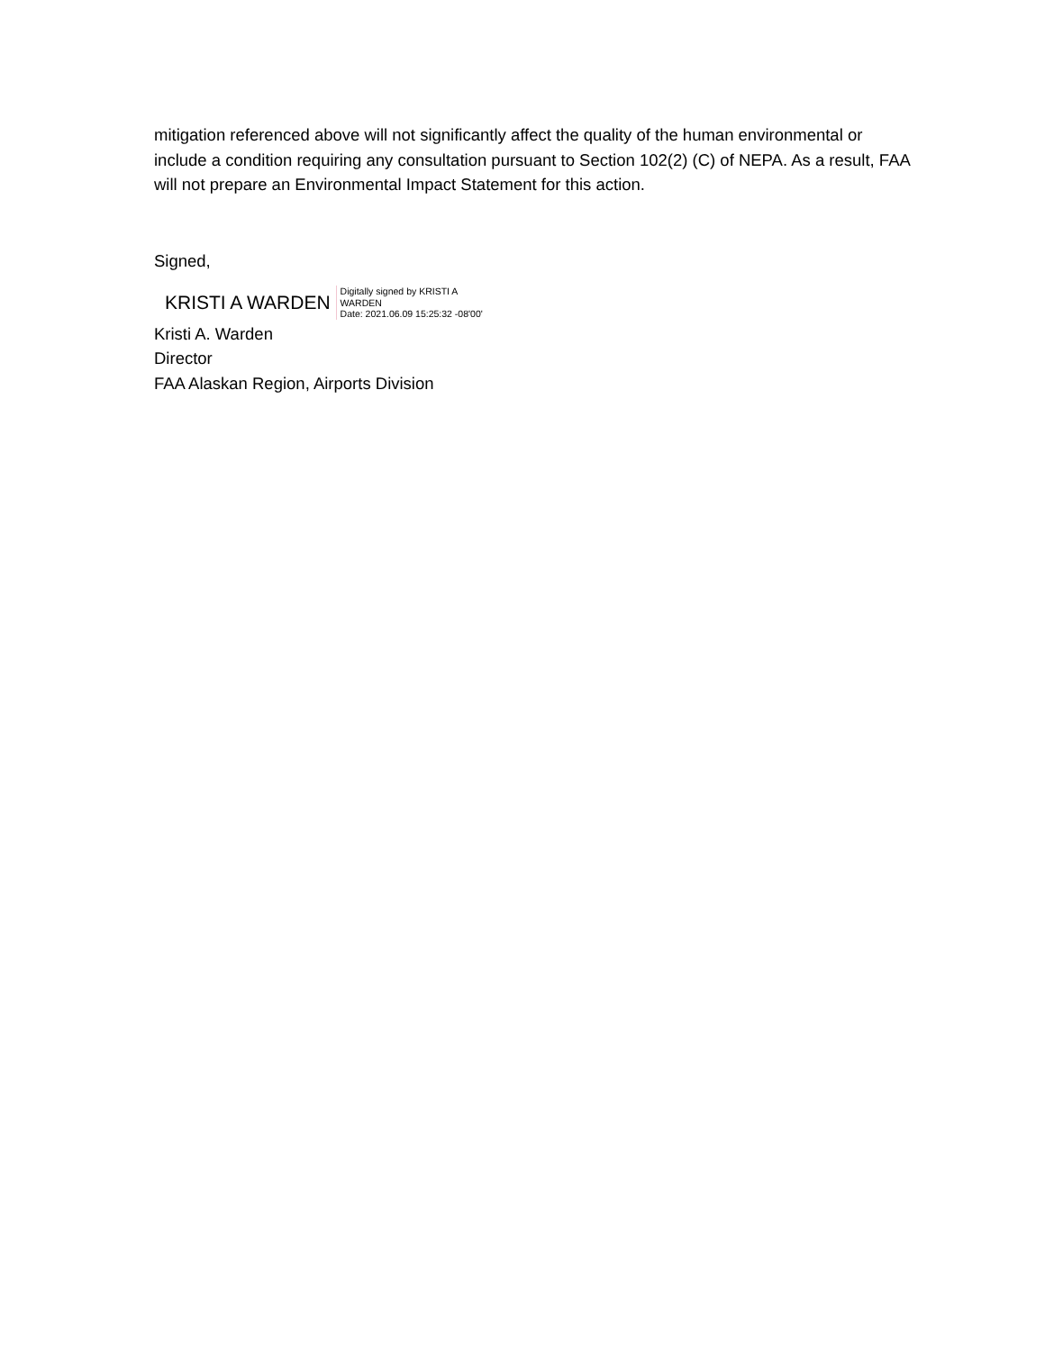mitigation referenced above will not significantly affect the quality of the human environmental or include a condition requiring any consultation pursuant to Section 102(2) (C) of NEPA. As a result, FAA will not prepare an Environmental Impact Statement for this action.
Signed,
KRISTI A WARDEN
Digitally signed by KRISTI A
WARDEN
Date: 2021.06.09 15:25:32 -08'00'
Kristi A. Warden
Director
FAA Alaskan Region, Airports Division